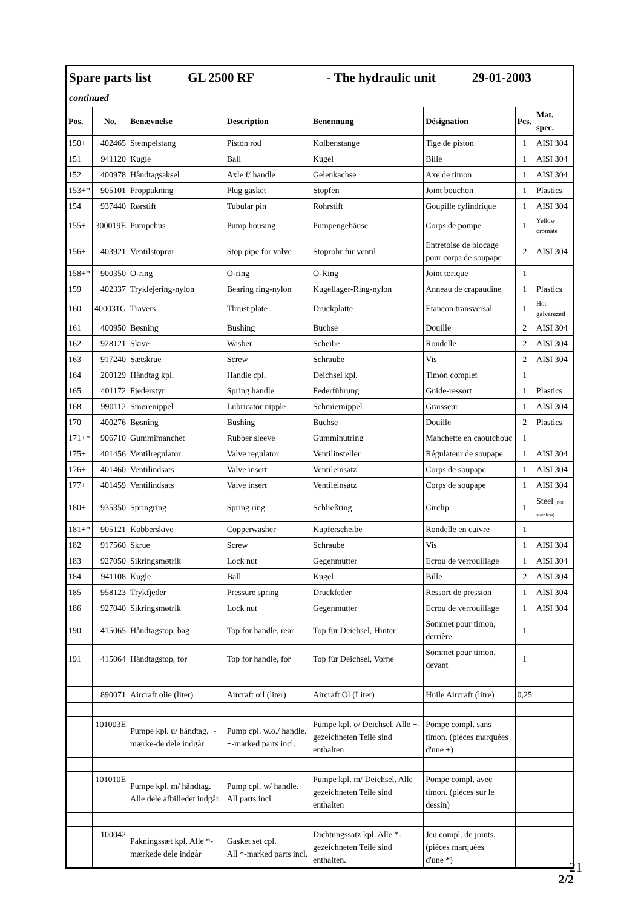| Spare parts list GL 2500 RF - The hydraulic unit 29-01-2003 continued | | | | | | | |
| Pos. | No. | Benævnelse | Description | Benennung | Désignation | Pcs. | Mat. spec. |
| 150+ | 402465 | Stempelstang | Piston rod | Kolbenstange | Tige de piston | 1 | AISI 304 |
| 151 | 941120 | Kugle | Ball | Kugel | Bille | 1 | AISI 304 |
| 152 | 400978 | Håndtagsaksel | Axle f/ handle | Gelenkachse | Axe de timon | 1 | AISI 304 |
| 153+* | 905101 | Proppakning | Plug gasket | Stopfen | Joint bouchon | 1 | Plastics |
| 154 | 937440 | Rørstift | Tubular pin | Rohrstift | Goupille cylindrique | 1 | AISI 304 |
| 155+ | 300019E | Pumpehus | Pump housing | Pumpengehäuse | Corps de pompe | 1 | Yellow cromate |
| 156+ | 403921 | Ventilstoprør | Stop pipe for valve | Stoprohr für ventil | Entretoise de blocage pour corps de soupape | 2 | AISI 304 |
| 158+* | 900350 | O-ring | O-ring | O-Ring | Joint torique | 1 | |
| 159 | 402337 | Tryklejering-nylon | Bearing ring-nylon | Kugellager-Ring-nylon | Anneau de crapaudine | 1 | Plastics |
| 160 | 400031G | Travers | Thrust plate | Druckplatte | Etancon transversal | 1 | Hot galvanized |
| 161 | 400950 | Bøsning | Bushing | Buchse | Douille | 2 | AISI 304 |
| 162 | 928121 | Skive | Washer | Scheibe | Rondelle | 2 | AISI 304 |
| 163 | 917240 | Sætskrue | Screw | Schraube | Vis | 2 | AISI 304 |
| 164 | 200129 | Håndtag kpl. | Handle cpl. | Deichsel kpl. | Timon complet | 1 | |
| 165 | 401172 | Fjederstyr | Spring handle | Federführung | Guide-ressort | 1 | Plastics |
| 168 | 990112 | Smørenippel | Lubricator nipple | Schmiernippel | Graisseur | 1 | AISI 304 |
| 170 | 400276 | Bøsning | Bushing | Buchse | Douille | 2 | Plastics |
| 171+* | 906710 | Gummimanchet | Rubber sleeve | Gumminutring | Manchette en caoutchouc | 1 | |
| 175+ | 401456 | Ventilregulator | Valve regulator | Ventilinsteller | Régulateur de soupape | 1 | AISI 304 |
| 176+ | 401460 | Ventilindsats | Valve insert | Ventileinsatz | Corps de soupape | 1 | AISI 304 |
| 177+ | 401459 | Ventilindsats | Valve insert | Ventileinsatz | Corps de soupape | 1 | AISI 304 |
| 180+ | 935350 | Springring | Spring ring | Schließring | Circlip | 1 | Steel (not stainless) |
| 181+* | 905121 | Kobberskive | Copperwasher | Kupferscheibe | Rondelle en cuivre | 1 | |
| 182 | 917560 | Skrue | Screw | Schraube | Vis | 1 | AISI 304 |
| 183 | 927050 | Sikringsmøtrik | Lock nut | Gegenmutter | Ecrou de verrouillage | 1 | AISI 304 |
| 184 | 941108 | Kugle | Ball | Kugel | Bille | 2 | AISI 304 |
| 185 | 958123 | Trykfjeder | Pressure spring | Druckfeder | Ressort de pression | 1 | AISI 304 |
| 186 | 927040 | Sikringsmøtrik | Lock nut | Gegenmutter | Ecrou de verrouillage | 1 | AISI 304 |
| 190 | 415065 | Håndtagstop, bag | Top for handle, rear | Top für Deichsel, Hinter | Sommet pour timon, derrière | 1 | |
| 191 | 415064 | Håndtagstop, for | Top for handle, for | Top für Deichsel, Vorne | Sommet pour timon, devant | 1 | |
| | 890071 | Aircraft olie (liter) | Aircraft oil (liter) | Aircraft Öl (Liter) | Huile Aircraft (litre) | 0,25 | |
| | 101003E | Pumpe kpl. u/ håndtag.+-mærke-de dele indgår | Pump cpl. w.o./ handle. +-marked parts incl. | Pumpe kpl. o/ Deichsel. Alle +-gezeichneten Teile sind enthalten | Pompe compl. sans timon. (pièces marquées d'une +) | | |
| | 101010E | Pumpe kpl. m/ håndtag. Alle dele afbilledet indgår | Pump cpl. w/ handle. All parts incl. | Pumpe kpl. m/ Deichsel. Alle gezeichneten Teile sind enthalten | Pompe compl. avec timon. (pièces sur le dessin) | | |
| | 100042 | Pakningssæt kpl. Alle *-mærkede dele indgår | Gasket set cpl. All *-marked parts incl. | Dichtungssatz kpl. Alle *-gezeichneten Teile sind enthalten. | Jeu compl. de joints. (pièces marquées d'une *) | | |
2/2
21